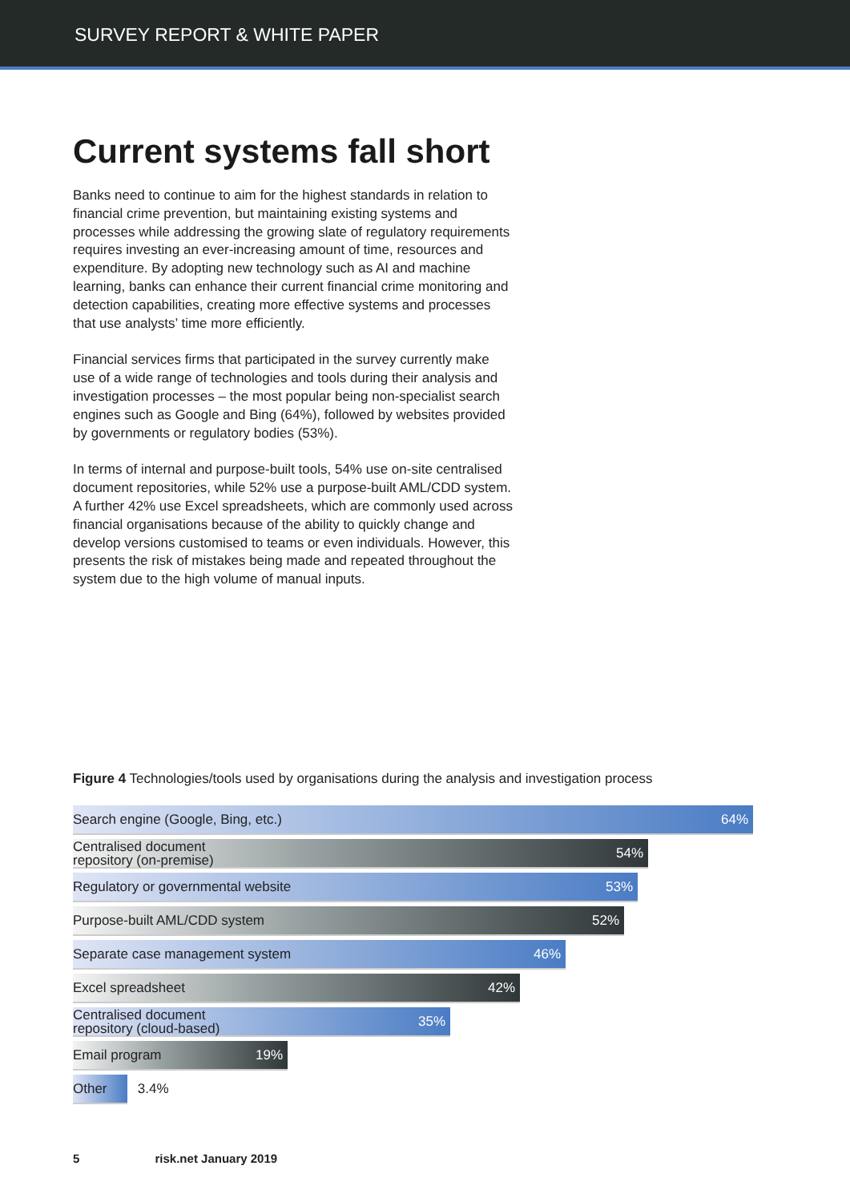SURVEY REPORT & WHITE PAPER
Current systems fall short
Banks need to continue to aim for the highest standards in relation to financial crime prevention, but maintaining existing systems and processes while addressing the growing slate of regulatory requirements requires investing an ever-increasing amount of time, resources and expenditure. By adopting new technology such as AI and machine learning, banks can enhance their current financial crime monitoring and detection capabilities, creating more effective systems and processes that use analysts’ time more efficiently.
Financial services firms that participated in the survey currently make use of a wide range of technologies and tools during their analysis and investigation processes – the most popular being non-specialist search engines such as Google and Bing (64%), followed by websites provided by governments or regulatory bodies (53%).
In terms of internal and purpose-built tools, 54% use on-site centralised document repositories, while 52% use a purpose-built AML/CDD system. A further 42% use Excel spreadsheets, which are commonly used across financial organisations because of the ability to quickly change and develop versions customised to teams or even individuals. However, this presents the risk of mistakes being made and repeated throughout the system due to the high volume of manual inputs.
Figure 4 Technologies/tools used by organisations during the analysis and investigation process
Search engine (Google, Bing, etc.) 64%
Centralised document
repository (on-premise) 54%
Regulatory or governmental website 53%
Purpose-built AML/CDD system 52%
Separate case management system 46%
Excel spreadsheet 42%
Centralised document
repository (cloud-based) 35%
Email program 19%
Other 3.4%
5 risk.net January 2019